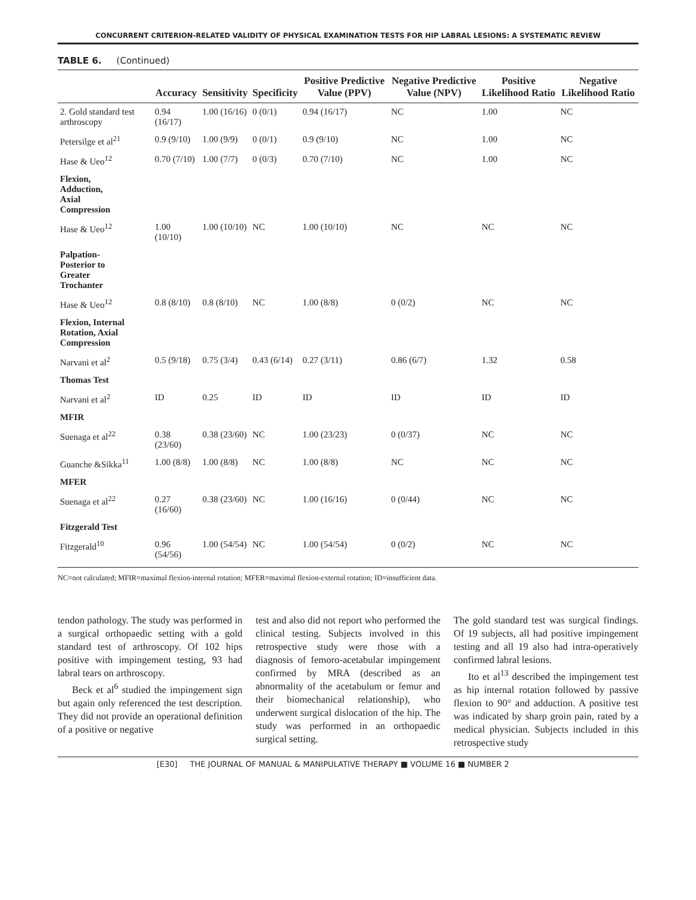CONCURRENT CRITERION-RELATED VALIDITY OF PHYSICAL EXAMINATION TESTS FOR HIP LABRAL LESIONS: A SYSTEMATIC REVIEW
TABLE 6. (Continued)
| | Accuracy | Sensitivity | Specificity | Positive Predictive Value (PPV) | Negative Predictive Value (NPV) | Positive Likelihood Ratio | Negative Likelihood Ratio |
| --- | --- | --- | --- | --- | --- | --- | --- |
| 2. Gold standard test arthroscopy | 0.94 (16/17) | 1.00 (16/16) | 0 (0/1) | 0.94 (16/17) | NC | 1.00 | NC |
| Petersilge et al<sup>21</sup> | 0.9 (9/10) | 1.00 (9/9) | 0 (0/1) | 0.9 (9/10) | NC | 1.00 | NC |
| Hase & Ueo<sup>12</sup> | 0.70 (7/10) | 1.00 (7/7) | 0 (0/3) | 0.70 (7/10) | NC | 1.00 | NC |
| Flexion, Adduction, Axial Compression | | | | | | | |
| Hase & Ueo<sup>12</sup> | 1.00 (10/10) | 1.00 (10/10) | NC | 1.00 (10/10) | NC | NC | NC |
| Palpation- Posterior to Greater Trochanter | | | | | | | |
| Hase & Ueo<sup>12</sup> | 0.8 (8/10) | 0.8 (8/10) | NC | 1.00 (8/8) | 0 (0/2) | NC | NC |
| Flexion, Internal Rotation, Axial Compression | | | | | | | |
| Narvani et al<sup>2</sup> | 0.5 (9/18) | 0.75 (3/4) | 0.43 (6/14) | 0.27 (3/11) | 0.86 (6/7) | 1.32 | 0.58 |
| Thomas Test | | | | | | | |
| Narvani et al<sup>2</sup> | ID | 0.25 | ID | ID | ID | ID | ID |
| MFIR | | | | | | | |
| Suenaga et al<sup>22</sup> | 0.38 (23/60) | 0.38 (23/60) | NC | 1.00 (23/23) | 0 (0/37) | NC | NC |
| Guanche &Sikka<sup>11</sup> | 1.00 (8/8) | 1.00 (8/8) | NC | 1.00 (8/8) | NC | NC | NC |
| MFER | | | | | | | |
| Suenaga et al<sup>22</sup> | 0.27 (16/60) | 0.38 (23/60) | NC | 1.00 (16/16) | 0 (0/44) | NC | NC |
| Fitzgerald Test | | | | | | | |
| Fitzgerald<sup>10</sup> | 0.96 (54/56) | 1.00 (54/54) | NC | 1.00 (54/54) | 0 (0/2) | NC | NC |
NC=not calculated; MFIR=maximal flexion-internal rotation; MFER=maximal flexion-external rotation; ID=insufficient data.
tendon pathology. The study was performed in a surgical orthopaedic setting with a gold standard test of arthroscopy. Of 102 hips positive with impingement testing, 93 had labral tears on arthroscopy.
Beck et al<sup>6</sup> studied the impingement sign but again only referenced the test description. They did not provide an operational definition of a positive or negative
test and also did not report who performed the clinical testing. Subjects involved in this retrospective study were those with a diagnosis of femoro-acetabular impingement confirmed by MRA (described as an abnormality of the acetabulum or femur and their biomechanical relationship), who underwent surgical dislocation of the hip. The study was performed in an orthopaedic surgical setting.
The gold standard test was surgical findings. Of 19 subjects, all had positive impingement testing and all 19 also had intra-operatively confirmed labral lesions.
Ito et al<sup>13</sup> described the impingement test as hip internal rotation followed by passive flexion to 90° and adduction. A positive test was indicated by sharp groin pain, rated by a medical physician. Subjects included in this retrospective study
[E30] THE JOURNAL OF MANUAL & MANIPULATIVE THERAPY ■ VOLUME 16 ■ NUMBER 2